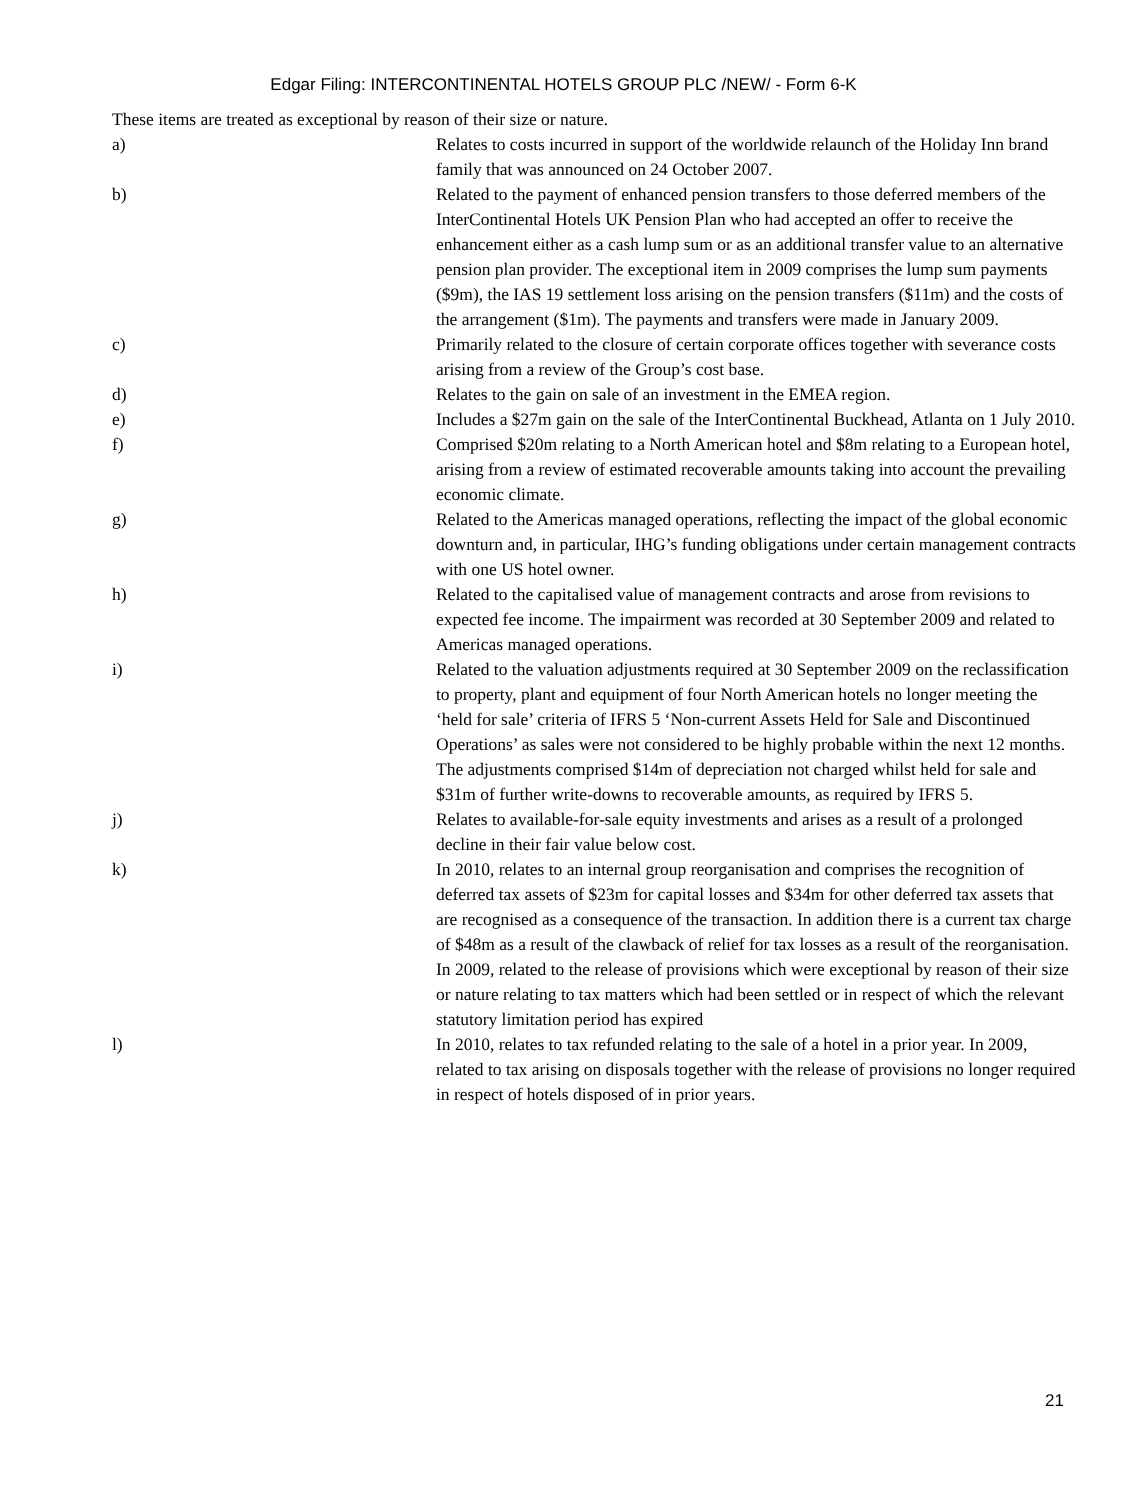Edgar Filing: INTERCONTINENTAL HOTELS GROUP PLC /NEW/ - Form 6-K
These items are treated as exceptional by reason of their size or nature.
a) Relates to costs incurred in support of the worldwide relaunch of the Holiday Inn brand family that was announced on 24 October 2007.
b) Related to the payment of enhanced pension transfers to those deferred members of the InterContinental Hotels UK Pension Plan who had accepted an offer to receive the enhancement either as a cash lump sum or as an additional transfer value to an alternative pension plan provider. The exceptional item in 2009 comprises the lump sum payments ($9m), the IAS 19 settlement loss arising on the pension transfers ($11m) and the costs of the arrangement ($1m). The payments and transfers were made in January 2009.
c) Primarily related to the closure of certain corporate offices together with severance costs arising from a review of the Group’s cost base.
d) Relates to the gain on sale of an investment in the EMEA region.
e) Includes a $27m gain on the sale of the InterContinental Buckhead, Atlanta on 1 July 2010.
f) Comprised $20m relating to a North American hotel and $8m relating to a European hotel, arising from a review of estimated recoverable amounts taking into account the prevailing economic climate.
g) Related to the Americas managed operations, reflecting the impact of the global economic downturn and, in particular, IHG’s funding obligations under certain management contracts with one US hotel owner.
h) Related to the capitalised value of management contracts and arose from revisions to expected fee income. The impairment was recorded at 30 September 2009 and related to Americas managed operations.
i) Related to the valuation adjustments required at 30 September 2009 on the reclassification to property, plant and equipment of four North American hotels no longer meeting the ‘held for sale’ criteria of IFRS 5 ‘Non-current Assets Held for Sale and Discontinued Operations’ as sales were not considered to be highly probable within the next 12 months. The adjustments comprised $14m of depreciation not charged whilst held for sale and $31m of further write-downs to recoverable amounts, as required by IFRS 5.
j) Relates to available-for-sale equity investments and arises as a result of a prolonged decline in their fair value below cost.
k) In 2010, relates to an internal group reorganisation and comprises the recognition of deferred tax assets of $23m for capital losses and $34m for other deferred tax assets that are recognised as a consequence of the transaction. In addition there is a current tax charge of $48m as a result of the clawback of relief for tax losses as a result of the reorganisation. In 2009, related to the release of provisions which were exceptional by reason of their size or nature relating to tax matters which had been settled or in respect of which the relevant statutory limitation period has expired
l) In 2010, relates to tax refunded relating to the sale of a hotel in a prior year. In 2009, related to tax arising on disposals together with the release of provisions no longer required in respect of hotels disposed of in prior years.
21